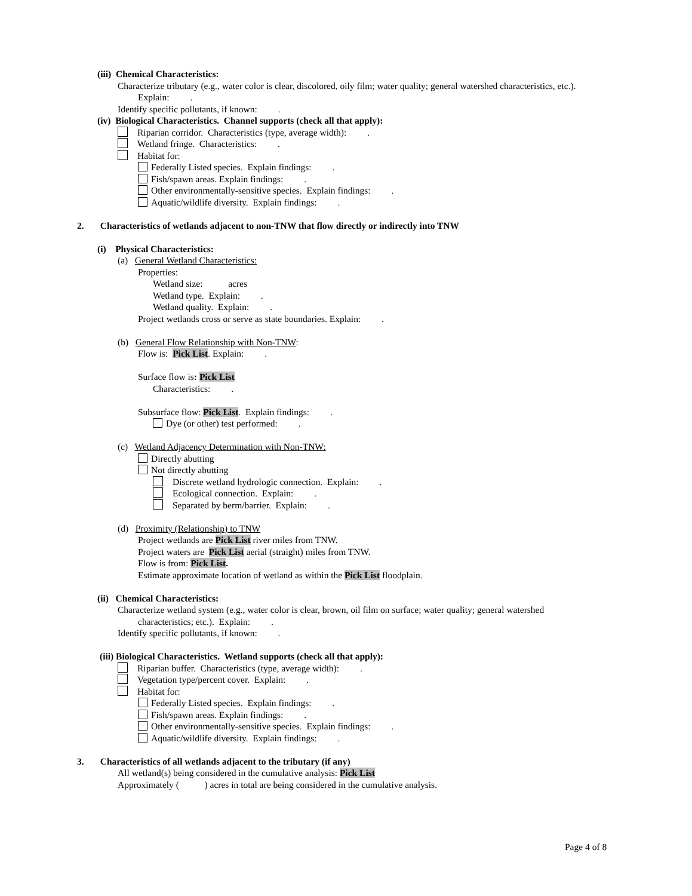(iii) Chemical Characteristics:
Characterize tributary (e.g., water color is clear, discolored, oily film; water quality; general watershed characteristics, etc.).
Explain: .
Identify specific pollutants, if known: .
(iv) Biological Characteristics. Channel supports (check all that apply):
Riparian corridor. Characteristics (type, average width): .
Wetland fringe. Characteristics: .
Habitat for:
Federally Listed species. Explain findings: .
Fish/spawn areas. Explain findings: .
Other environmentally-sensitive species. Explain findings: .
Aquatic/wildlife diversity. Explain findings: .
2. Characteristics of wetlands adjacent to non-TNW that flow directly or indirectly into TNW
(i) Physical Characteristics:
(a) General Wetland Characteristics:
Properties:
Wetland size: acres
Wetland type. Explain: .
Wetland quality. Explain: .
Project wetlands cross or serve as state boundaries. Explain: .
(b) General Flow Relationship with Non-TNW:
Flow is: Pick List. Explain: .
Surface flow is: Pick List
Characteristics: .
Subsurface flow: Pick List. Explain findings: .
Dye (or other) test performed: .
(c) Wetland Adjacency Determination with Non-TNW:
Directly abutting
Not directly abutting
Discrete wetland hydrologic connection. Explain: .
Ecological connection. Explain: .
Separated by berm/barrier. Explain: .
(d) Proximity (Relationship) to TNW
Project wetlands are Pick List river miles from TNW.
Project waters are Pick List aerial (straight) miles from TNW.
Flow is from: Pick List.
Estimate approximate location of wetland as within the Pick List floodplain.
(ii) Chemical Characteristics:
Characterize wetland system (e.g., water color is clear, brown, oil film on surface; water quality; general watershed
characteristics; etc.). Explain: .
Identify specific pollutants, if known: .
(iii) Biological Characteristics. Wetland supports (check all that apply):
Riparian buffer. Characteristics (type, average width): .
Vegetation type/percent cover. Explain: .
Habitat for:
Federally Listed species. Explain findings: .
Fish/spawn areas. Explain findings: .
Other environmentally-sensitive species. Explain findings: .
Aquatic/wildlife diversity. Explain findings: .
3. Characteristics of all wetlands adjacent to the tributary (if any)
All wetland(s) being considered in the cumulative analysis: Pick List
Approximately ( ) acres in total are being considered in the cumulative analysis.
Page 4 of 8